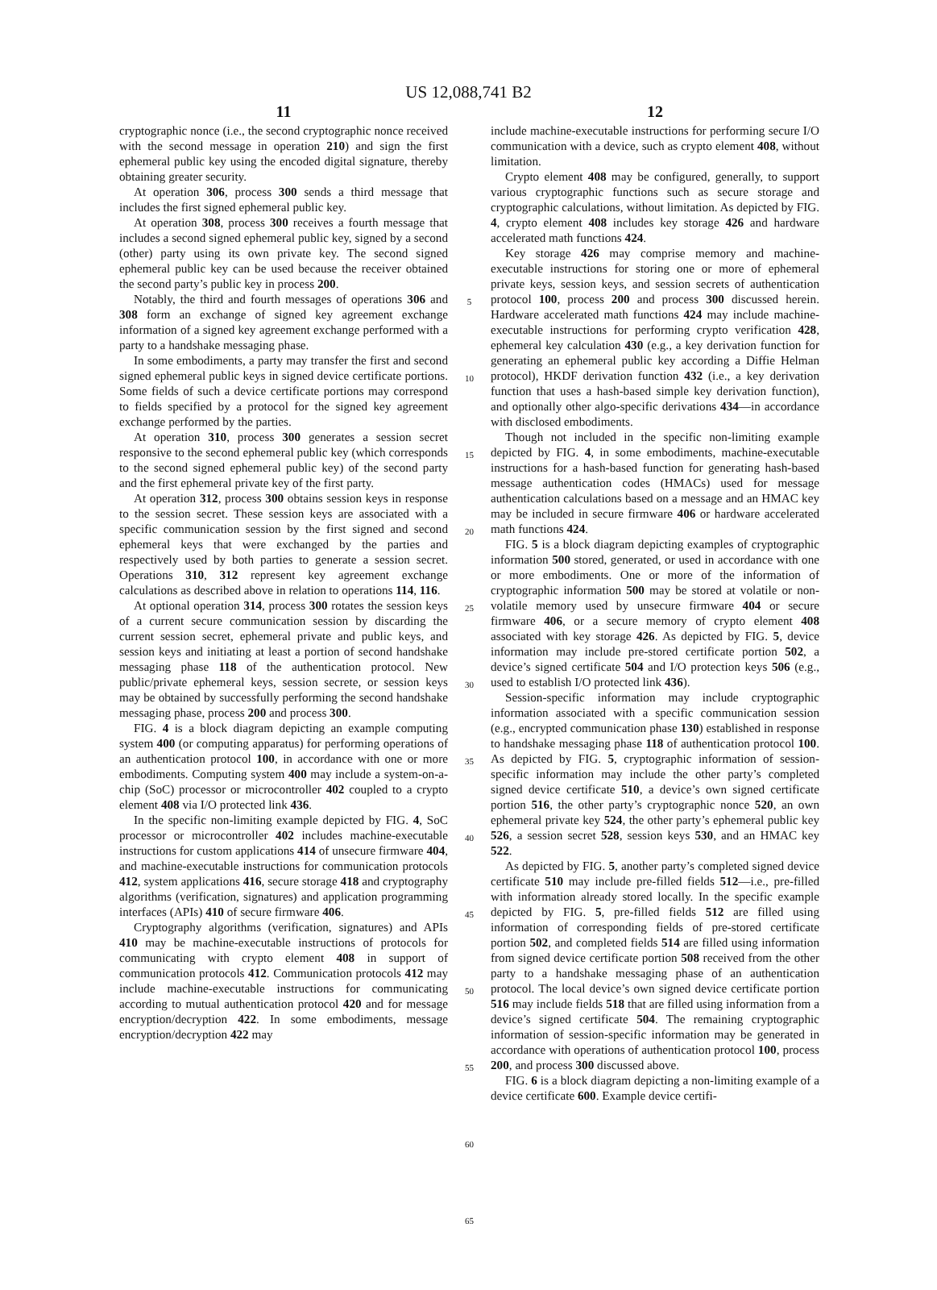US 12,088,741 B2
11
cryptographic nonce (i.e., the second cryptographic nonce received with the second message in operation 210) and sign the first ephemeral public key using the encoded digital signature, thereby obtaining greater security.
At operation 306, process 300 sends a third message that includes the first signed ephemeral public key.
At operation 308, process 300 receives a fourth message that includes a second signed ephemeral public key, signed by a second (other) party using its own private key. The second signed ephemeral public key can be used because the receiver obtained the second party’s public key in process 200.
Notably, the third and fourth messages of operations 306 and 308 form an exchange of signed key agreement exchange information of a signed key agreement exchange performed with a party to a handshake messaging phase.
In some embodiments, a party may transfer the first and second signed ephemeral public keys in signed device certificate portions. Some fields of such a device certificate portions may correspond to fields specified by a protocol for the signed key agreement exchange performed by the parties.
At operation 310, process 300 generates a session secret responsive to the second ephemeral public key (which corresponds to the second signed ephemeral public key) of the second party and the first ephemeral private key of the first party.
At operation 312, process 300 obtains session keys in response to the session secret. These session keys are associated with a specific communication session by the first signed and second ephemeral keys that were exchanged by the parties and respectively used by both parties to generate a session secret. Operations 310, 312 represent key agreement exchange calculations as described above in relation to operations 114, 116.
At optional operation 314, process 300 rotates the session keys of a current secure communication session by discarding the current session secret, ephemeral private and public keys, and session keys and initiating at least a portion of second handshake messaging phase 118 of the authentication protocol. New public/private ephemeral keys, session secrete, or session keys may be obtained by successfully performing the second handshake messaging phase, process 200 and process 300.
FIG. 4 is a block diagram depicting an example computing system 400 (or computing apparatus) for performing operations of an authentication protocol 100, in accordance with one or more embodiments. Computing system 400 may include a system-on-a-chip (SoC) processor or microcontroller 402 coupled to a crypto element 408 via I/O protected link 436.
In the specific non-limiting example depicted by FIG. 4, SoC processor or microcontroller 402 includes machine-executable instructions for custom applications 414 of unsecure firmware 404, and machine-executable instructions for communication protocols 412, system applications 416, secure storage 418 and cryptography algorithms (verification, signatures) and application programming interfaces (APIs) 410 of secure firmware 406.
Cryptography algorithms (verification, signatures) and APIs 410 may be machine-executable instructions of protocols for communicating with crypto element 408 in support of communication protocols 412. Communication protocols 412 may include machine-executable instructions for communicating according to mutual authentication protocol 420 and for message encryption/decryption 422. In some embodiments, message encryption/decryption 422 may
5
10
15
20
25
30
35
40
45
50
55
60
65
12
include machine-executable instructions for performing secure I/O communication with a device, such as crypto element 408, without limitation.
Crypto element 408 may be configured, generally, to support various cryptographic functions such as secure storage and cryptographic calculations, without limitation. As depicted by FIG. 4, crypto element 408 includes key storage 426 and hardware accelerated math functions 424.
Key storage 426 may comprise memory and machine-executable instructions for storing one or more of ephemeral private keys, session keys, and session secrets of authentication protocol 100, process 200 and process 300 discussed herein. Hardware accelerated math functions 424 may include machine-executable instructions for performing crypto verification 428, ephemeral key calculation 430 (e.g., a key derivation function for generating an ephemeral public key according a Diffie Helman protocol), HKDF derivation function 432 (i.e., a key derivation function that uses a hash-based simple key derivation function), and optionally other algo-specific derivations 434—in accordance with disclosed embodiments.
Though not included in the specific non-limiting example depicted by FIG. 4, in some embodiments, machine-executable instructions for a hash-based function for generating hash-based message authentication codes (HMACs) used for message authentication calculations based on a message and an HMAC key may be included in secure firmware 406 or hardware accelerated math functions 424.
FIG. 5 is a block diagram depicting examples of cryptographic information 500 stored, generated, or used in accordance with one or more embodiments. One or more of the information of cryptographic information 500 may be stored at volatile or non-volatile memory used by unsecure firmware 404 or secure firmware 406, or a secure memory of crypto element 408 associated with key storage 426. As depicted by FIG. 5, device information may include pre-stored certificate portion 502, a device’s signed certificate 504 and I/O protection keys 506 (e.g., used to establish I/O protected link 436).
Session-specific information may include cryptographic information associated with a specific communication session (e.g., encrypted communication phase 130) established in response to handshake messaging phase 118 of authentication protocol 100. As depicted by FIG. 5, cryptographic information of session-specific information may include the other party’s completed signed device certificate 510, a device’s own signed certificate portion 516, the other party’s cryptographic nonce 520, an own ephemeral private key 524, the other party’s ephemeral public key 526, a session secret 528, session keys 530, and an HMAC key 522.
As depicted by FIG. 5, another party’s completed signed device certificate 510 may include pre-filled fields 512—i.e., pre-filled with information already stored locally. In the specific example depicted by FIG. 5, pre-filled fields 512 are filled using information of corresponding fields of pre-stored certificate portion 502, and completed fields 514 are filled using information from signed device certificate portion 508 received from the other party to a handshake messaging phase of an authentication protocol. The local device’s own signed device certificate portion 516 may include fields 518 that are filled using information from a device’s signed certificate 504. The remaining cryptographic information of session-specific information may be generated in accordance with operations of authentication protocol 100, process 200, and process 300 discussed above.
FIG. 6 is a block diagram depicting a non-limiting example of a device certificate 600. Example device certifi-